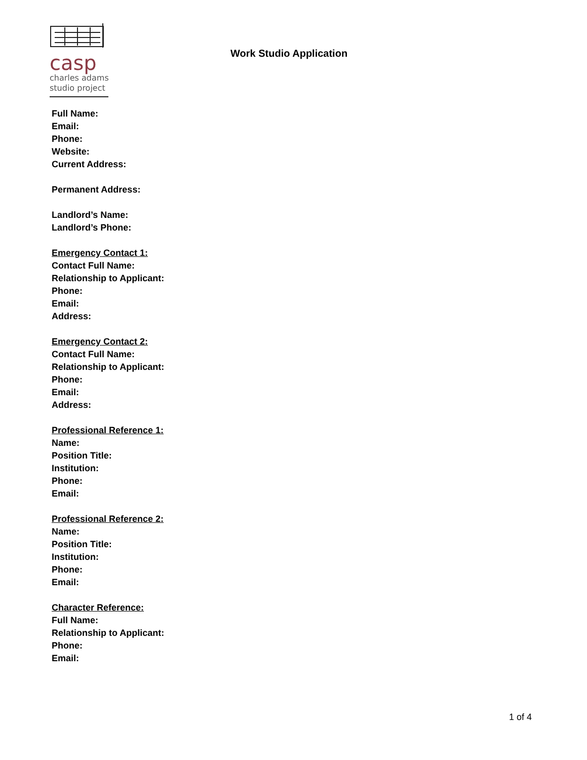casp
charles adams
studio project
Work Studio Application
Full Name:
Email:
Phone:
Website:
Current Address:
Permanent Address:
Landlord’s Name:
Landlord’s Phone:
Emergency Contact 1:
Contact Full Name:
Relationship to Applicant:
Phone:
Email:
Address:
Emergency Contact 2:
Contact Full Name:
Relationship to Applicant:
Phone:
Email:
Address:
Professional Reference 1:
Name:
Position Title:
Institution:
Phone:
Email:
Professional Reference 2:
Name:
Position Title:
Institution:
Phone:
Email:
Character Reference:
Full Name:
Relationship to Applicant:
Phone:
Email:
1 of 4